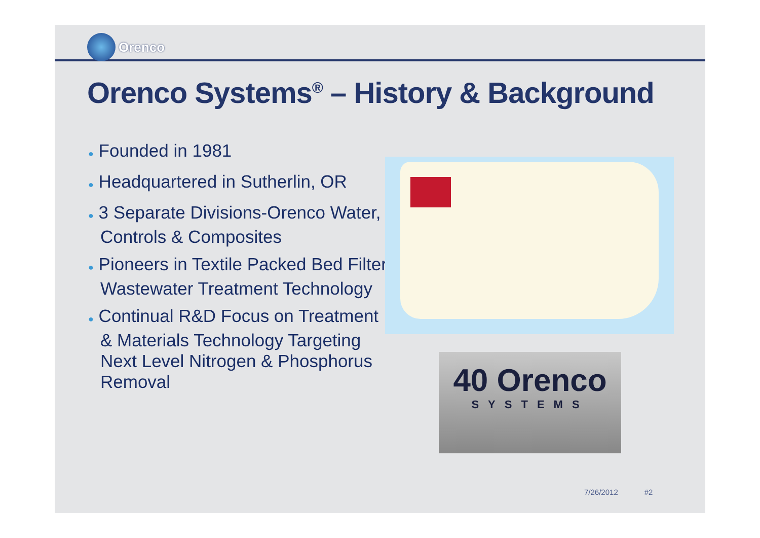Orenco
Orenco Systems<sup>®</sup> – History & Background
● Founded in 1981
● Headquartered in Sutherlin, OR
● 3 Separate Divisions-Orenco Water, Controls & Composites
● Pioneers in Textile Packed Bed Filter Wastewater Treatment Technology
● Continual R&D Focus on Treatment & Materials Technology Targeting Next Level Nitrogen & Phosphorus Removal
40 Orenco
SYSTEMS
7/26/2012 #2